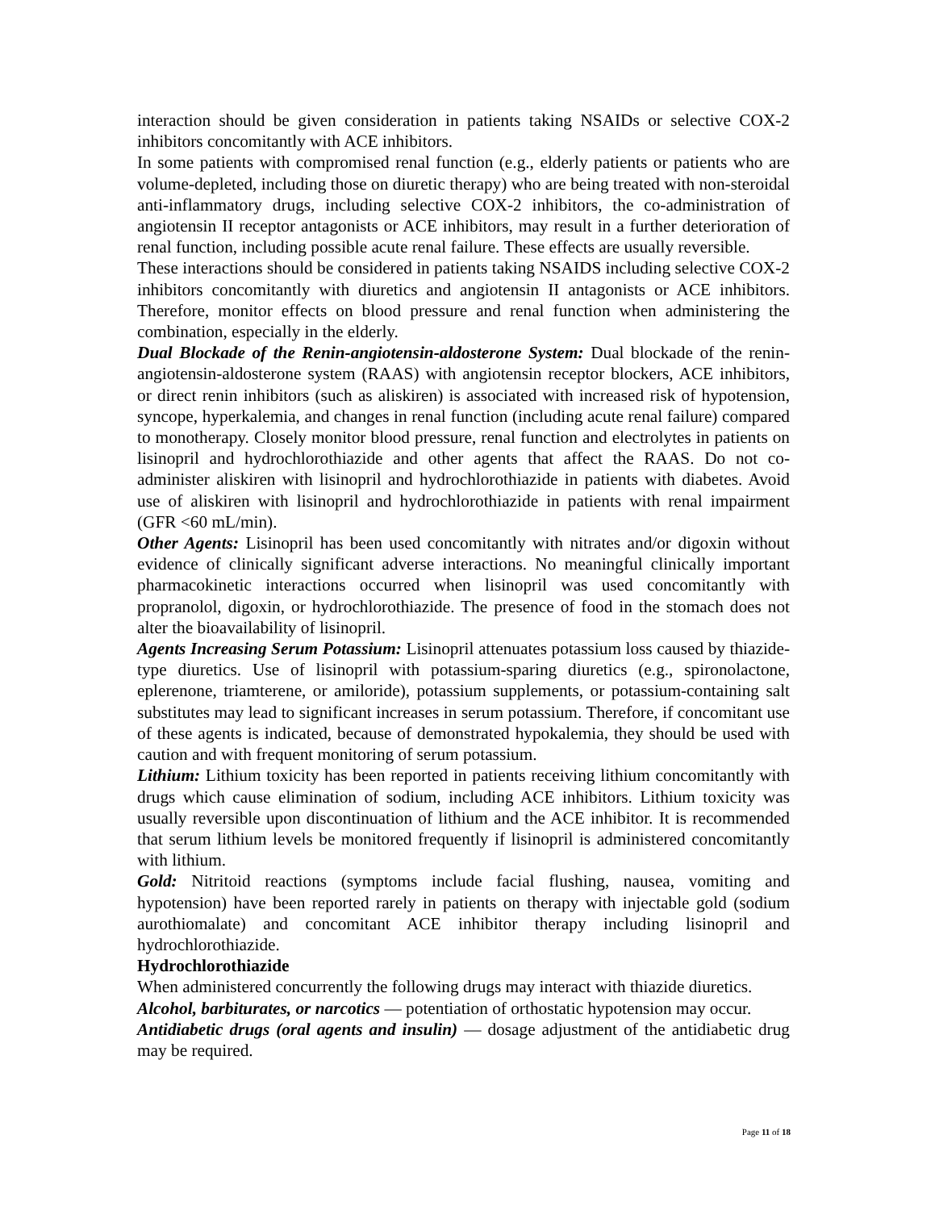interaction should be given consideration in patients taking NSAIDs or selective COX-2 inhibitors concomitantly with ACE inhibitors.
In some patients with compromised renal function (e.g., elderly patients or patients who are volume-depleted, including those on diuretic therapy) who are being treated with non-steroidal anti-inflammatory drugs, including selective COX-2 inhibitors, the co-administration of angiotensin II receptor antagonists or ACE inhibitors, may result in a further deterioration of renal function, including possible acute renal failure. These effects are usually reversible.
These interactions should be considered in patients taking NSAIDS including selective COX-2 inhibitors concomitantly with diuretics and angiotensin II antagonists or ACE inhibitors. Therefore, monitor effects on blood pressure and renal function when administering the combination, especially in the elderly.
Dual Blockade of the Renin-angiotensin-aldosterone System: Dual blockade of the renin-angiotensin-aldosterone system (RAAS) with angiotensin receptor blockers, ACE inhibitors, or direct renin inhibitors (such as aliskiren) is associated with increased risk of hypotension, syncope, hyperkalemia, and changes in renal function (including acute renal failure) compared to monotherapy. Closely monitor blood pressure, renal function and electrolytes in patients on lisinopril and hydrochlorothiazide and other agents that affect the RAAS. Do not co-administer aliskiren with lisinopril and hydrochlorothiazide in patients with diabetes. Avoid use of aliskiren with lisinopril and hydrochlorothiazide in patients with renal impairment (GFR <60 mL/min).
Other Agents: Lisinopril has been used concomitantly with nitrates and/or digoxin without evidence of clinically significant adverse interactions. No meaningful clinically important pharmacokinetic interactions occurred when lisinopril was used concomitantly with propranolol, digoxin, or hydrochlorothiazide. The presence of food in the stomach does not alter the bioavailability of lisinopril.
Agents Increasing Serum Potassium: Lisinopril attenuates potassium loss caused by thiazide-type diuretics. Use of lisinopril with potassium-sparing diuretics (e.g., spironolactone, eplerenone, triamterene, or amiloride), potassium supplements, or potassium-containing salt substitutes may lead to significant increases in serum potassium. Therefore, if concomitant use of these agents is indicated, because of demonstrated hypokalemia, they should be used with caution and with frequent monitoring of serum potassium.
Lithium: Lithium toxicity has been reported in patients receiving lithium concomitantly with drugs which cause elimination of sodium, including ACE inhibitors. Lithium toxicity was usually reversible upon discontinuation of lithium and the ACE inhibitor. It is recommended that serum lithium levels be monitored frequently if lisinopril is administered concomitantly with lithium.
Gold: Nitritoid reactions (symptoms include facial flushing, nausea, vomiting and hypotension) have been reported rarely in patients on therapy with injectable gold (sodium aurothiomalate) and concomitant ACE inhibitor therapy including lisinopril and hydrochlorothiazide.
Hydrochlorothiazide
When administered concurrently the following drugs may interact with thiazide diuretics.
Alcohol, barbiturates, or narcotics — potentiation of orthostatic hypotension may occur.
Antidiabetic drugs (oral agents and insulin) — dosage adjustment of the antidiabetic drug may be required.
Page 11 of 18